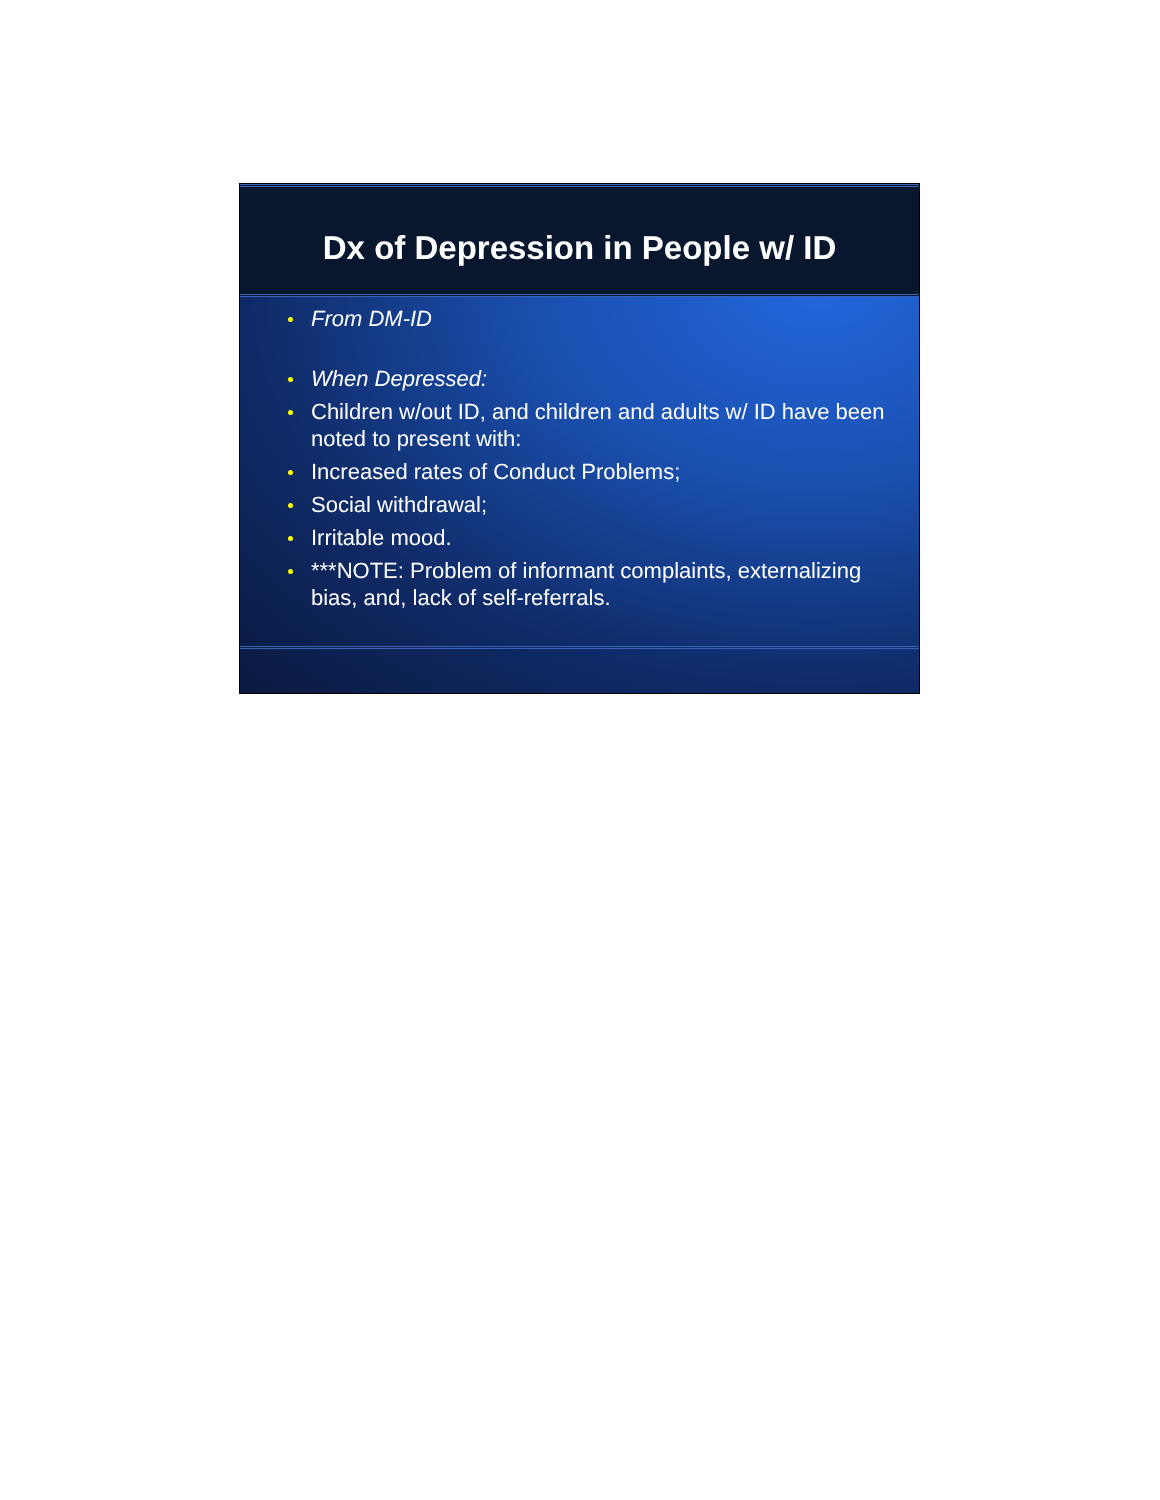Dx of Depression in People w/ ID
From DM-ID
When Depressed:
Children w/out ID, and children and adults w/ ID have been noted to present with:
Increased rates of Conduct Problems;
Social withdrawal;
Irritable mood.
***NOTE: Problem of informant complaints, externalizing bias, and, lack of self-referrals.